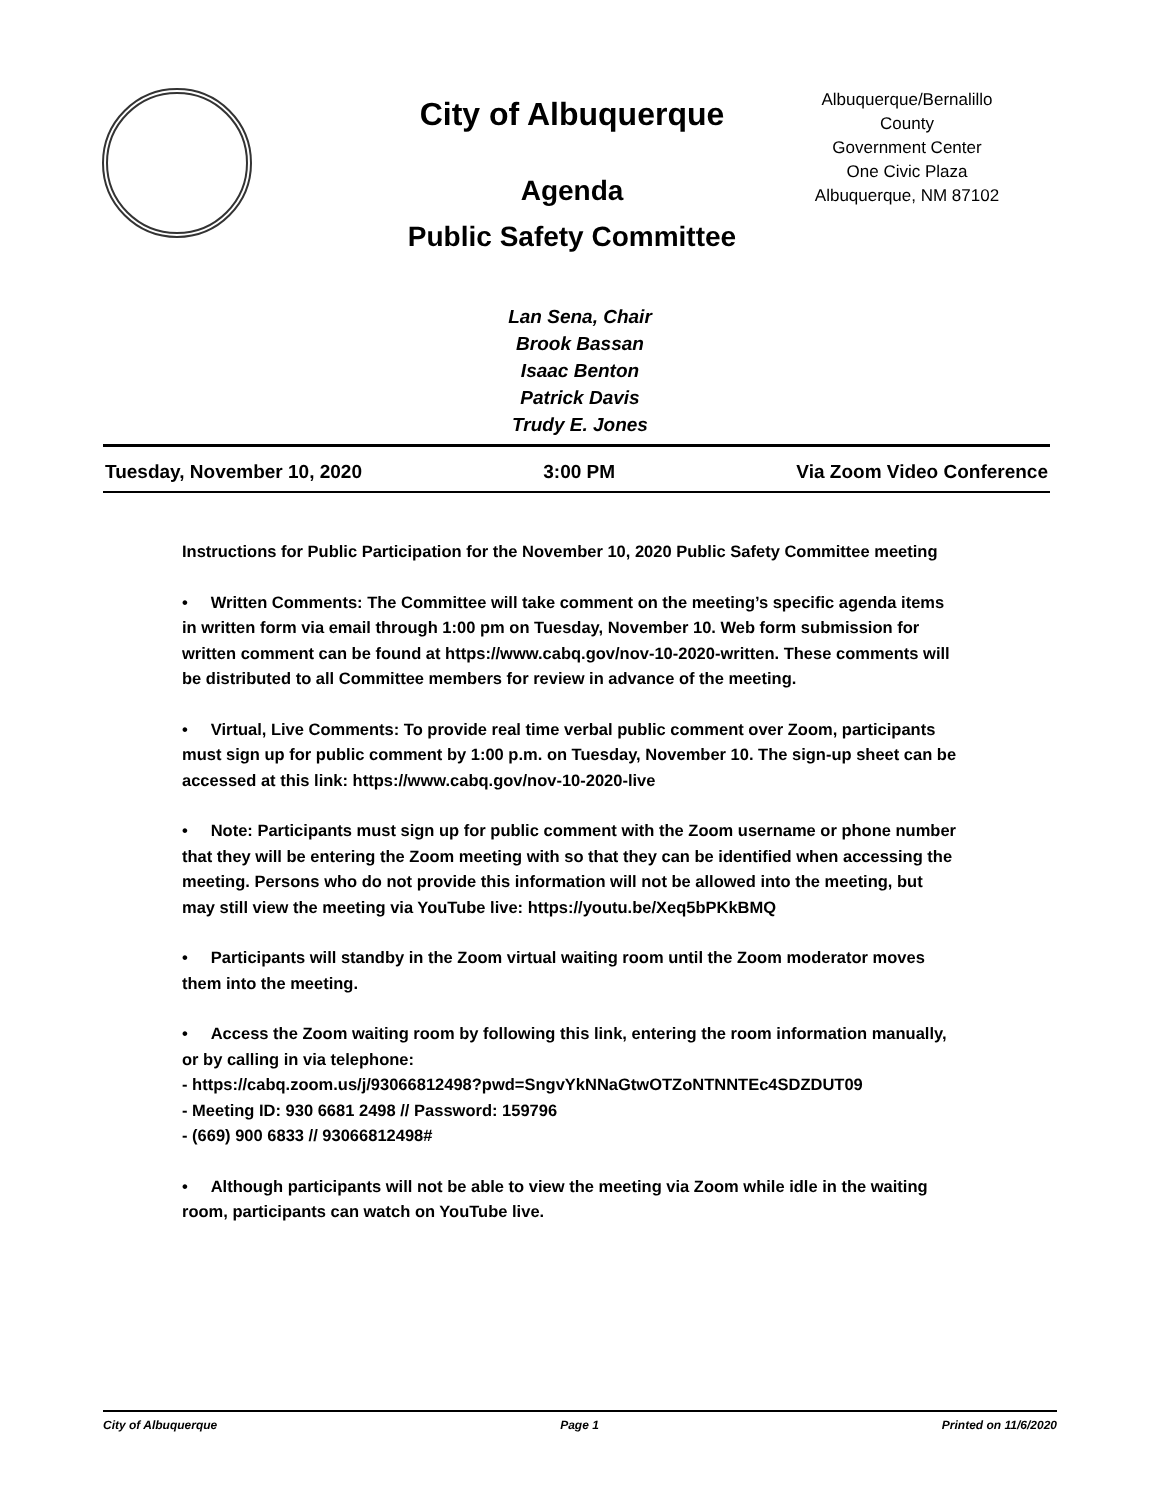City of Albuquerque
Agenda
Public Safety Committee
Albuquerque/Bernalillo County
Government Center
One Civic Plaza
Albuquerque, NM 87102
Lan Sena, Chair
Brook Bassan
Isaac Benton
Patrick Davis
Trudy E. Jones
Tuesday, November 10, 2020 3:00 PM Via Zoom Video Conference
Instructions for Public Participation for the November 10, 2020 Public Safety Committee meeting
• Written Comments: The Committee will take comment on the meeting’s specific agenda items in written form via email through 1:00 pm on Tuesday, November 10. Web form submission for written comment can be found at https://www.cabq.gov/nov-10-2020-written. These comments will be distributed to all Committee members for review in advance of the meeting.
• Virtual, Live Comments: To provide real time verbal public comment over Zoom, participants must sign up for public comment by 1:00 p.m. on Tuesday, November 10. The sign-up sheet can be accessed at this link: https://www.cabq.gov/nov-10-2020-live
• Note: Participants must sign up for public comment with the Zoom username or phone number that they will be entering the Zoom meeting with so that they can be identified when accessing the meeting. Persons who do not provide this information will not be allowed into the meeting, but may still view the meeting via YouTube live: https://youtu.be/Xeq5bPKkBMQ
• Participants will standby in the Zoom virtual waiting room until the Zoom moderator moves them into the meeting.
• Access the Zoom waiting room by following this link, entering the room information manually, or by calling in via telephone:
- https://cabq.zoom.us/j/93066812498?pwd=SngvYkNNaGtwOTZoNTNNTEc4SDZDUT09
- Meeting ID: 930 6681 2498 // Password: 159796
- (669) 900 6833 // 93066812498#
• Although participants will not be able to view the meeting via Zoom while idle in the waiting room, participants can watch on YouTube live.
City of Albuquerque Page 1 Printed on 11/6/2020